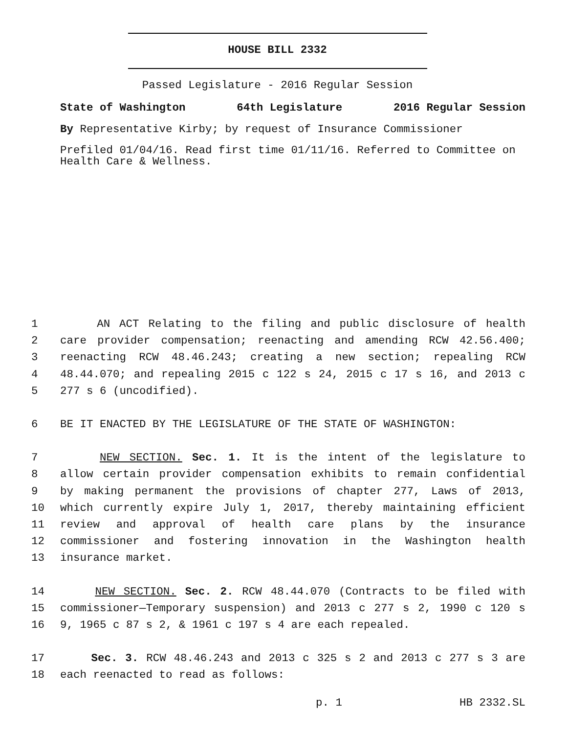HOUSE BILL 2332
Passed Legislature - 2016 Regular Session
State of Washington 64th Legislature 2016 Regular Session
By Representative Kirby; by request of Insurance Commissioner
Prefiled 01/04/16. Read first time 01/11/16. Referred to Committee on Health Care & Wellness.
1 AN ACT Relating to the filing and public disclosure of health
2 care provider compensation; reenacting and amending RCW 42.56.400;
3 reenacting RCW 48.46.243; creating a new section; repealing RCW
4 48.44.070; and repealing 2015 c 122 s 24, 2015 c 17 s 16, and 2013 c
5 277 s 6 (uncodified).
6 BE IT ENACTED BY THE LEGISLATURE OF THE STATE OF WASHINGTON:
7 NEW SECTION. Sec. 1. It is the intent of the legislature to
8 allow certain provider compensation exhibits to remain confidential
9 by making permanent the provisions of chapter 277, Laws of 2013,
10 which currently expire July 1, 2017, thereby maintaining efficient
11 review and approval of health care plans by the insurance
12 commissioner and fostering innovation in the Washington health
13 insurance market.
14 NEW SECTION. Sec. 2. RCW 48.44.070 (Contracts to be filed with
15 commissioner—Temporary suspension) and 2013 c 277 s 2, 1990 c 120 s
16 9, 1965 c 87 s 2, & 1961 c 197 s 4 are each repealed.
17 Sec. 3. RCW 48.46.243 and 2013 c 325 s 2 and 2013 c 277 s 3 are
18 each reenacted to read as follows:
p. 1 HB 2332.SL